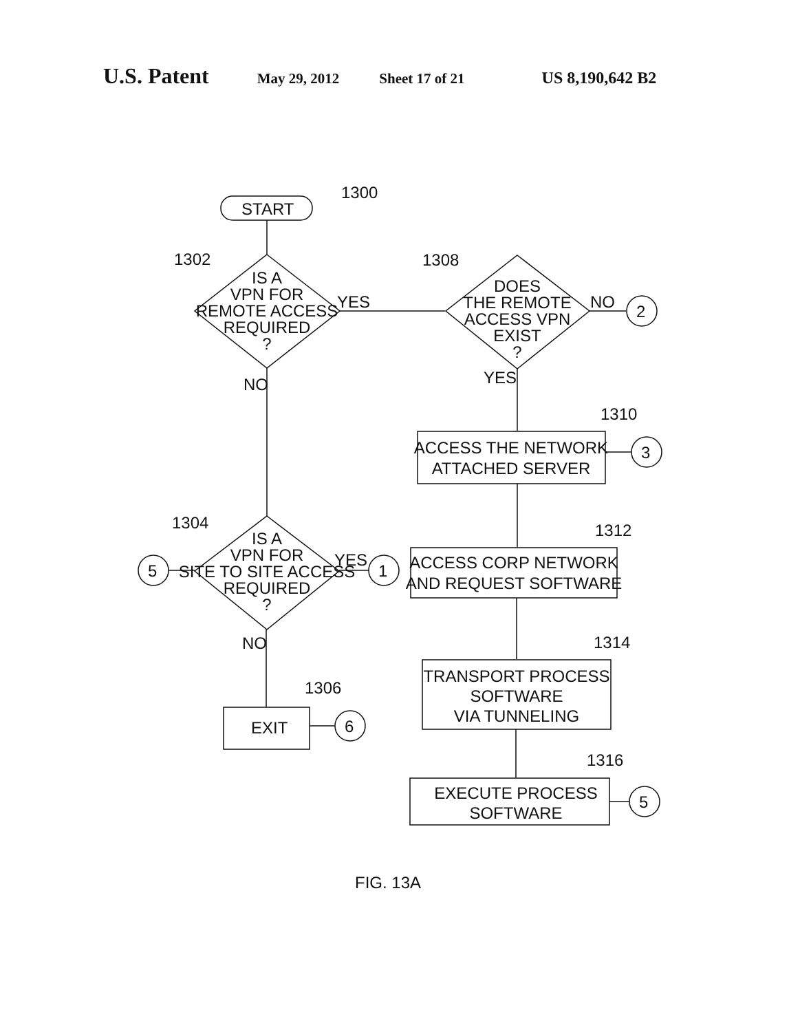U.S. Patent May 29, 2012 Sheet 17 of 21 US 8,190,642 B2
START
1300
IS A VPN FOR REMOTE ACCESS REQUIRED ?
1302
YES
DOES THE REMOTE ACCESS VPN EXIST ?
1308
NO
2
NO
YES
ACCESS THE NETWORK ATTACHED SERVER
1310
3
ACCESS CORP NETWORK AND REQUEST SOFTWARE
1312
IS A VPN FOR SITE TO SITE ACCESS REQUIRED ?
1304
5
YES
1
TRANSPORT PROCESS SOFTWARE VIA TUNNELING
1314
NO
EXIT
1306
6
EXECUTE PROCESS SOFTWARE
1316
5
FIG. 13A